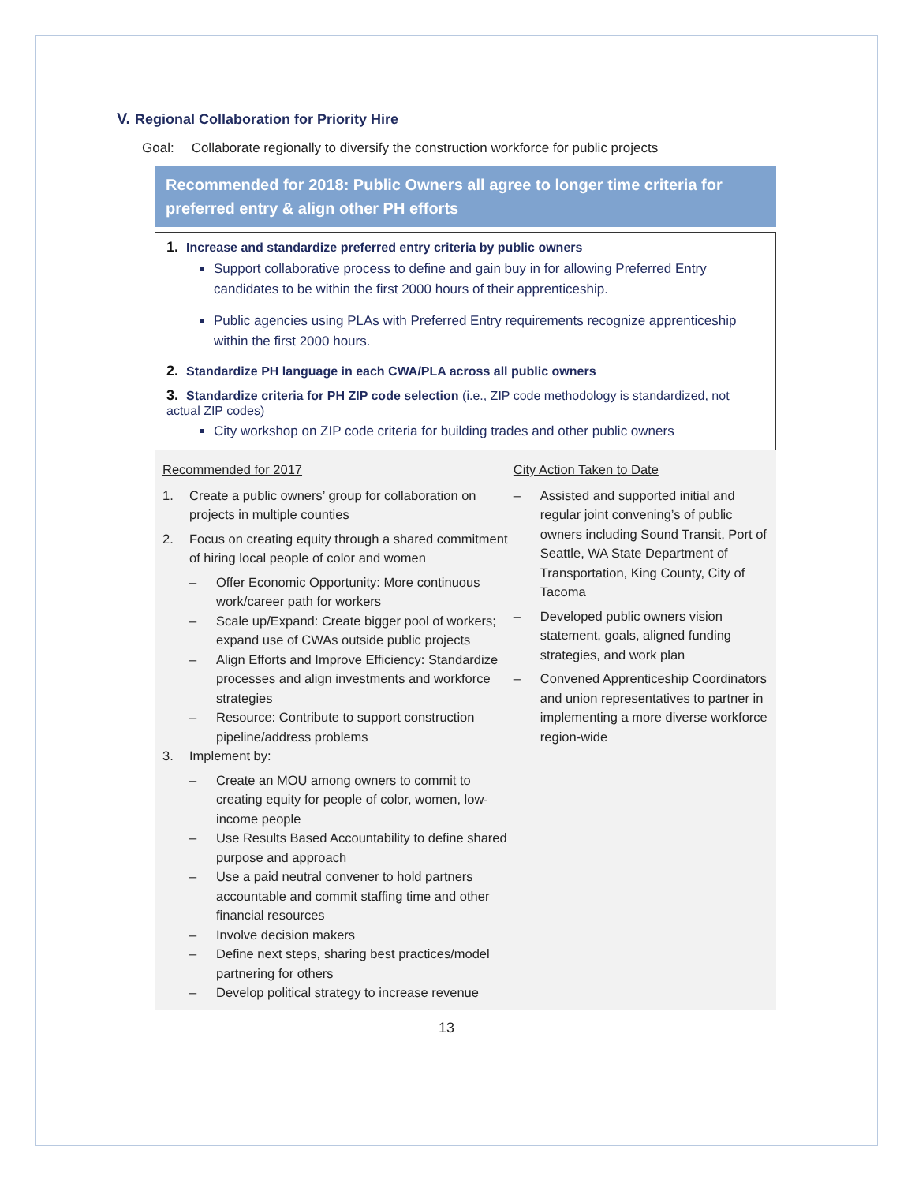V. Regional Collaboration for Priority Hire
Goal: Collaborate regionally to diversify the construction workforce for public projects
Recommended for 2018: Public Owners all agree to longer time criteria for preferred entry & align other PH efforts
1. Increase and standardize preferred entry criteria by public owners
Support collaborative process to define and gain buy in for allowing Preferred Entry candidates to be within the first 2000 hours of their apprenticeship.
Public agencies using PLAs with Preferred Entry requirements recognize apprenticeship within the first 2000 hours.
2. Standardize PH language in each CWA/PLA across all public owners
3. Standardize criteria for PH ZIP code selection (i.e., ZIP code methodology is standardized, not actual ZIP codes)
City workshop on ZIP code criteria for building trades and other public owners
Recommended for 2017
1. Create a public owners’ group for collaboration on projects in multiple counties
2. Focus on creating equity through a shared commitment of hiring local people of color and women
– Offer Economic Opportunity: More continuous work/career path for workers
– Scale up/Expand: Create bigger pool of workers; expand use of CWAs outside public projects
– Align Efforts and Improve Efficiency: Standardize processes and align investments and workforce strategies
– Resource: Contribute to support construction pipeline/address problems
3. Implement by:
– Create an MOU among owners to commit to creating equity for people of color, women, low-income people
– Use Results Based Accountability to define shared purpose and approach
– Use a paid neutral convener to hold partners accountable and commit staffing time and other financial resources
– Involve decision makers
– Define next steps, sharing best practices/model partnering for others
– Develop political strategy to increase revenue
City Action Taken to Date
– Assisted and supported initial and regular joint convening’s of public owners including Sound Transit, Port of Seattle, WA State Department of Transportation, King County, City of Tacoma
– Developed public owners vision statement, goals, aligned funding strategies, and work plan
– Convened Apprenticeship Coordinators and union representatives to partner in implementing a more diverse workforce region-wide
13